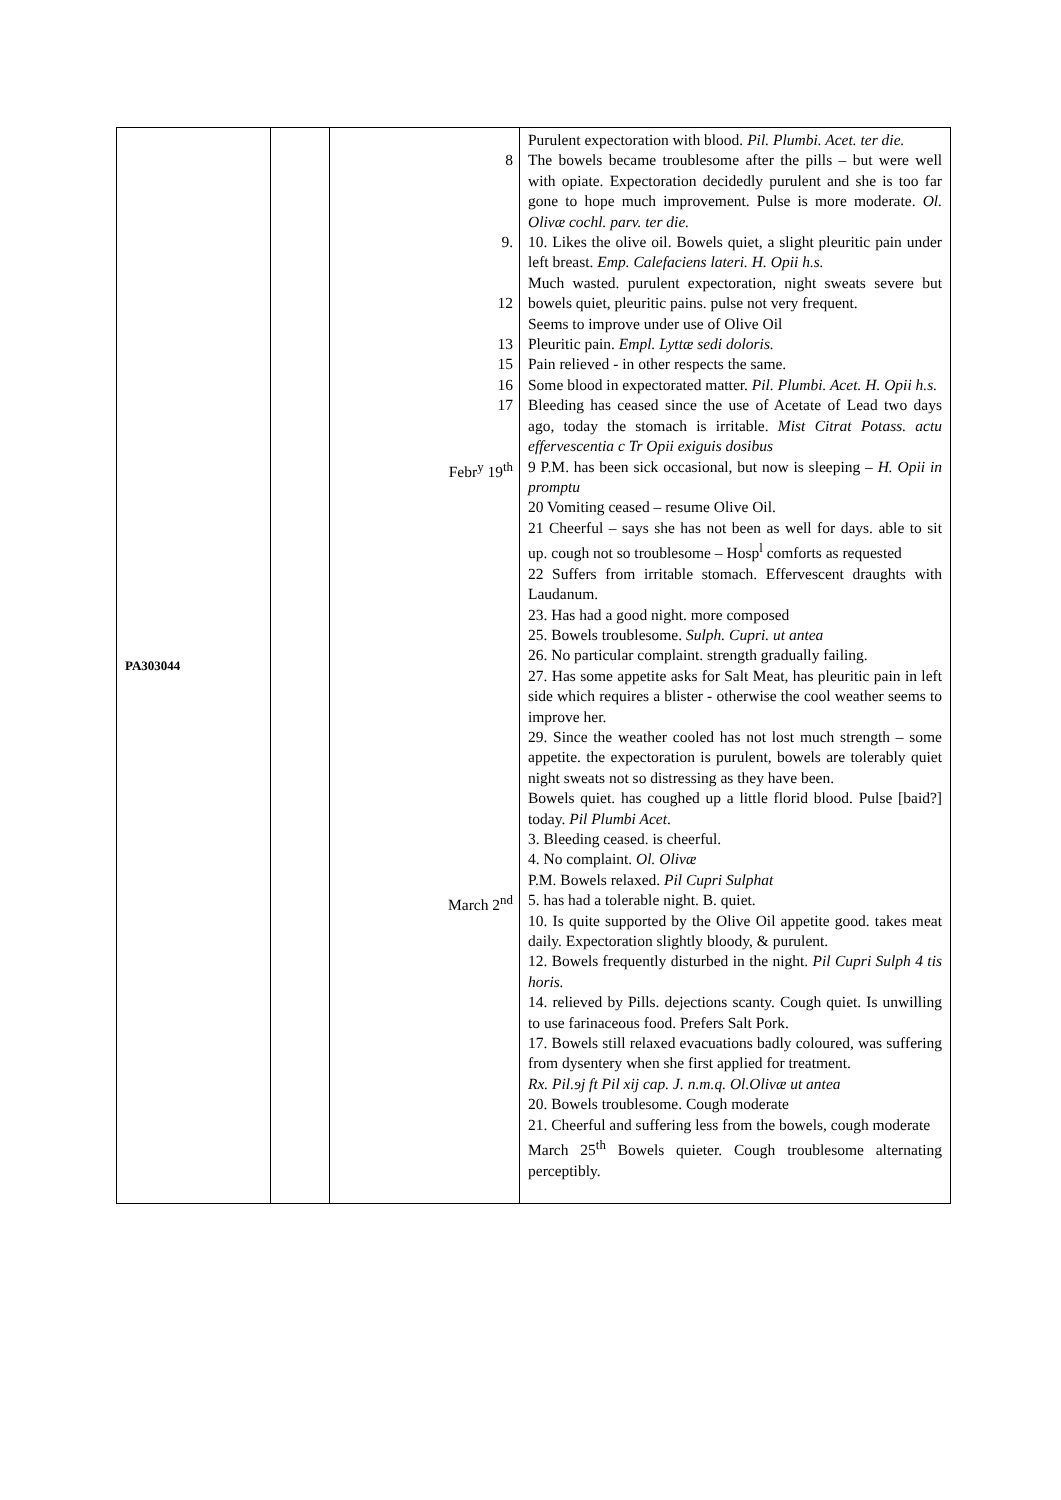| PA303044 | | 8 9. 12 13 15 16 17 Febr<sup>y</sup> 19<sup>th</sup> March 2<sup>nd</sup> | Purulent expectoration with blood. Pil. Plumbi. Acet. ter die. The bowels became troublesome after the pills – but were well with opiate. Expectoration decidedly purulent and she is too far gone to hope much improvement. Pulse is more moderate. Ol. Olivæ cochl. parv. ter die. 10. Likes the olive oil. Bowels quiet, a slight pleuritic pain under left breast. Emp. Calefaciens lateri. H. Opii h.s. Much wasted. purulent expectoration, night sweats severe but bowels quiet, pleuritic pains. pulse not very frequent. Seems to improve under use of Olive Oil Pleuritic pain. Empl. Lyttæ sedi doloris. Pain relieved - in other respects the same. Some blood in expectorated matter. Pil. Plumbi. Acet. H. Opii h.s. Bleeding has ceased since the use of Acetate of Lead two days ago, today the stomach is irritable. Mist Citrat Potass. actu effervescentia c Tr Opii exiguis dosibus 9 P.M. has been sick occasional, but now is sleeping – H. Opii in promptu 20 Vomiting ceased – resume Olive Oil. 21 Cheerful – says she has not been as well for days. able to sit up. cough not so troublesome – Hosp<sup>l</sup> comforts as requested 22 Suffers from irritable stomach. Effervescent draughts with Laudanum. 23. Has had a good night. more composed 25. Bowels troublesome. Sulph. Cupri. ut antea 26. No particular complaint. strength gradually failing. 27. Has some appetite asks for Salt Meat, has pleuritic pain in left side which requires a blister - otherwise the cool weather seems to improve her. 29. Since the weather cooled has not lost much strength – some appetite. the expectoration is purulent, bowels are tolerably quiet night sweats not so distressing as they have been. Bowels quiet. has coughed up a little florid blood. Pulse [baid?] today. Pil Plumbi Acet . 3. Bleeding ceased. is cheerful. 4. No complaint. Ol. Olivæ P.M. Bowels relaxed. Pil Cupri Sulphat 5. has had a tolerable night. B. quiet. 10. Is quite supported by the Olive Oil appetite good. takes meat daily. Expectoration slightly bloody, & purulent. 12. Bowels frequently disturbed in the night. Pil Cupri Sulph 4 tis horis. 14. relieved by Pills. dejections scanty. Cough quiet. Is unwilling to use farinaceous food. Prefers Salt Pork. 17. Bowels still relaxed evacuations badly coloured, was suffering from dysentery when she first applied for treatment. Rx. Pil.ɘj ft Pil xij cap. J. n.m.q. Ol.Olivæ ut antea 20. Bowels troublesome. Cough moderate 21. Cheerful and suffering less from the bowels, cough moderate March 25<sup>th</sup> Bowels quieter. Cough troublesome alternating perceptibly. |